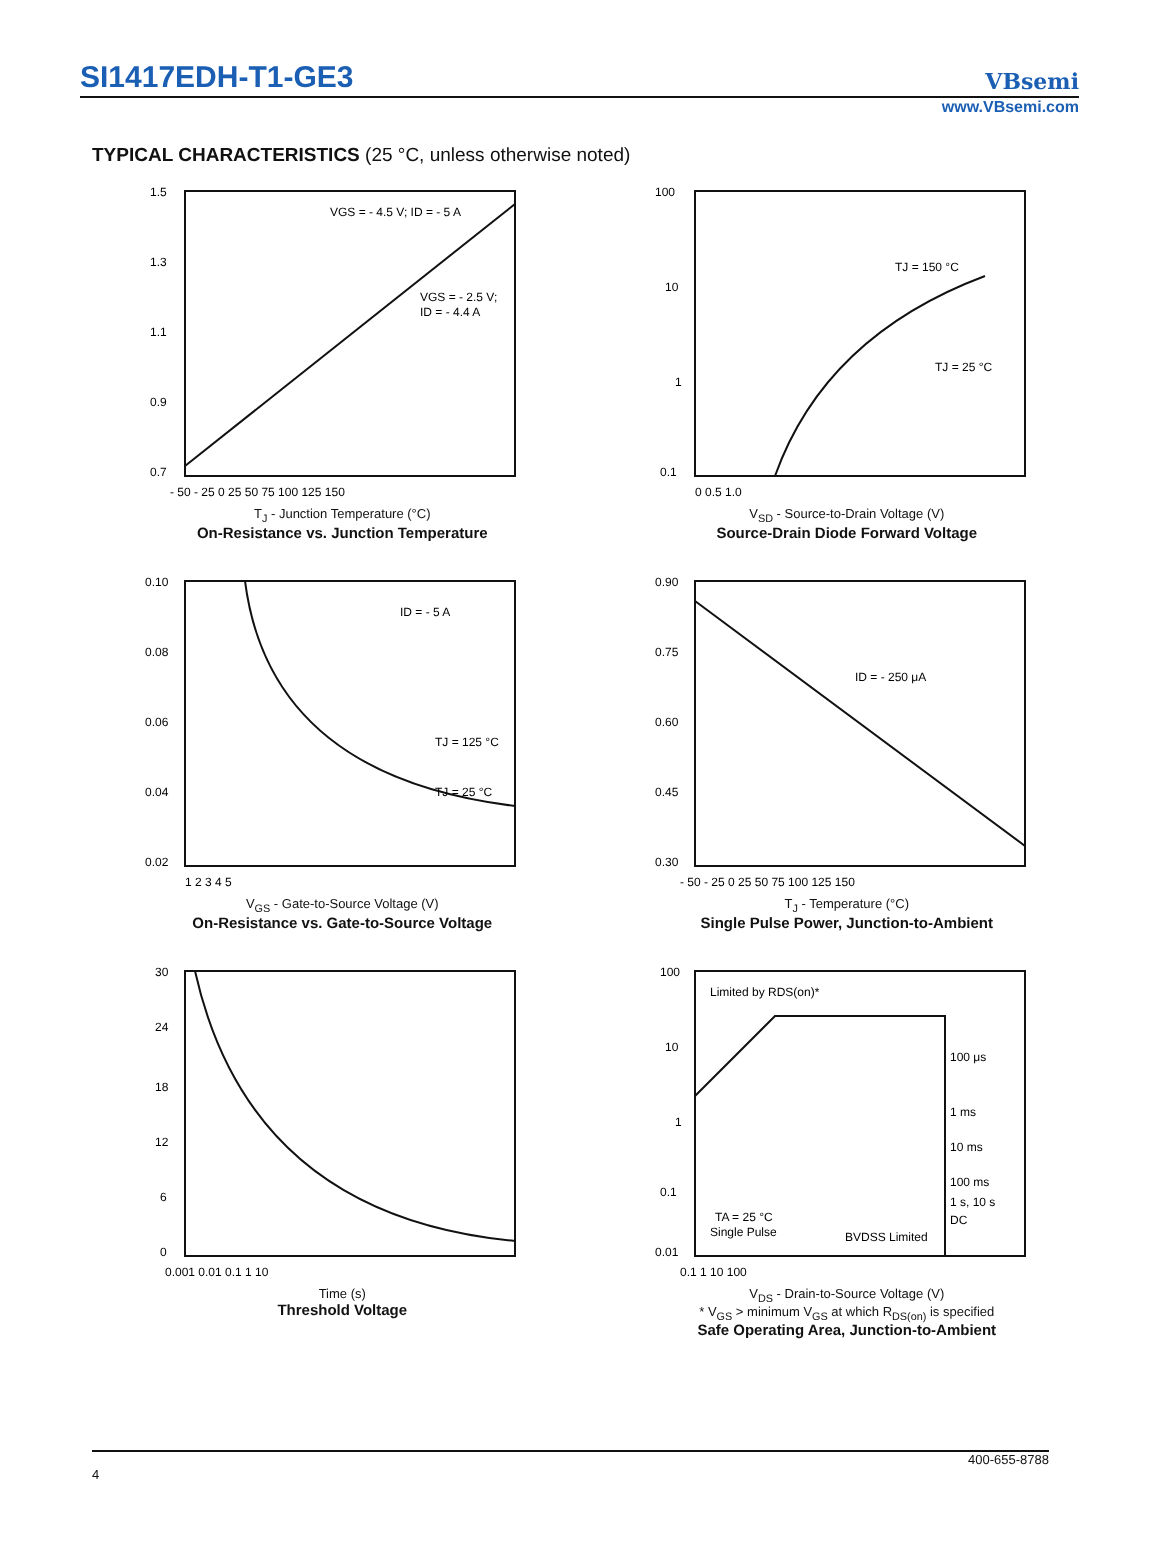SI1417EDH-T1-GE3
VBsemi
www.VBsemi.com
TYPICAL CHARACTERISTICS (25 °C, unless otherwise noted)
1.5
1.3
1.1
0.9
0.7
VGS = - 4.5 V; ID = - 5 A
VGS = - 2.5 V;
ID = - 4.4 A
- 50 - 25 0 25 50 75 100 125 150
T<sub>J</sub> - Junction Temperature (°C)
On-Resistance vs. Junction Temperature
100
10
1
0.1
TJ = 150 °C
TJ = 25 °C
0 0.5 1.0
V<sub>SD</sub> - Source-to-Drain Voltage (V)
Source-Drain Diode Forward Voltage
0.10
0.08
0.06
0.04
0.02
ID = - 5 A
TJ = 125 °C
TJ = 25 °C
1 2 3 4 5
V<sub>GS</sub> - Gate-to-Source Voltage (V)
On-Resistance vs. Gate-to-Source Voltage
0.90
0.75
0.60
0.45
0.30
ID = - 250 μA
- 50 - 25 0 25 50 75 100 125 150
T<sub>J</sub> - Temperature (°C)
Single Pulse Power, Junction-to-Ambient
30
24
18
12
6
0
0.001 0.01 0.1 1 10
Time (s)
Threshold Voltage
100
10
1
0.1
0.01
Limited by RDS(on)*
100 μs
1 ms
10 ms
100 ms
1 s, 10 s
DC
TA = 25 °C
Single Pulse
BVDSS Limited
0.1 1 10 100
V<sub>DS</sub> - Drain-to-Source Voltage (V)
* V<sub>GS</sub> > minimum V<sub>GS</sub> at which R<sub>DS(on)</sub> is specified
Safe Operating Area, Junction-to-Ambient
400-655-8788
4